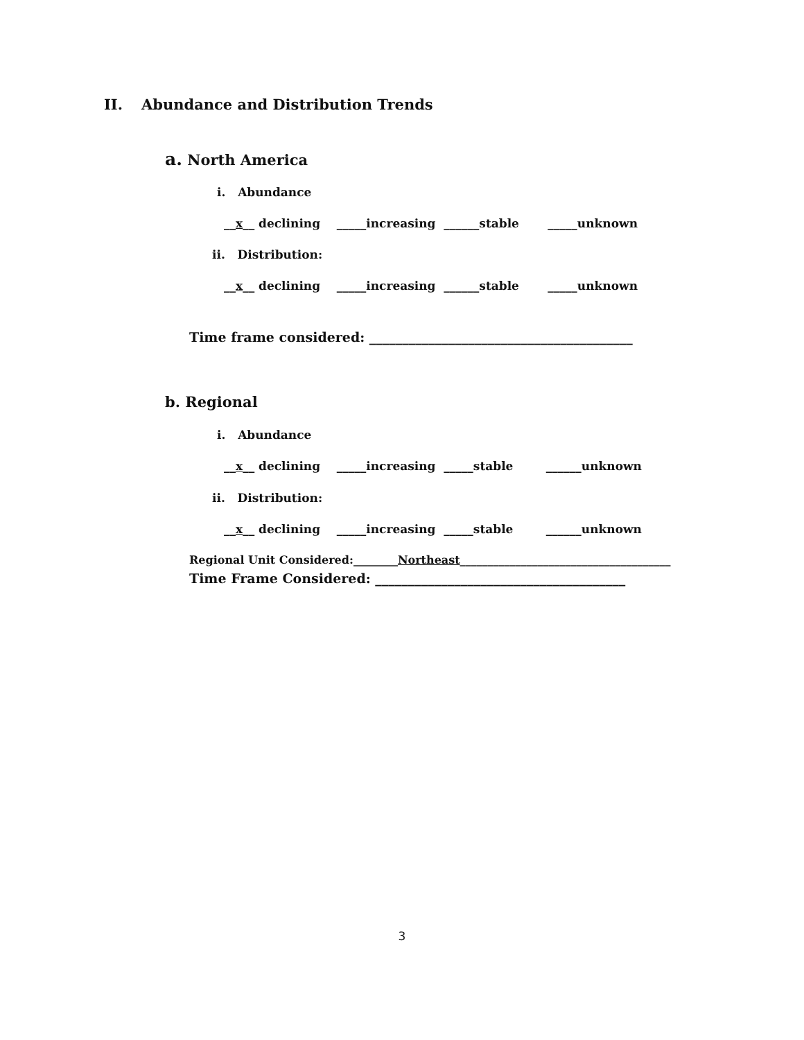II. Abundance and Distribution Trends
a. North America
i. Abundance
__x__ declining _____increasing ______stable _____unknown
ii. Distribution:
__x__ declining _____increasing ______stable _____unknown
Time frame considered: ________________________________________
b. Regional
i. Abundance
__x__ declining _____increasing _____stable ______unknown
ii. Distribution:
__x__ declining _____increasing _____stable ______unknown
Regional Unit Considered:________Northeast______________________________________
Time Frame Considered: ______________________________________
3